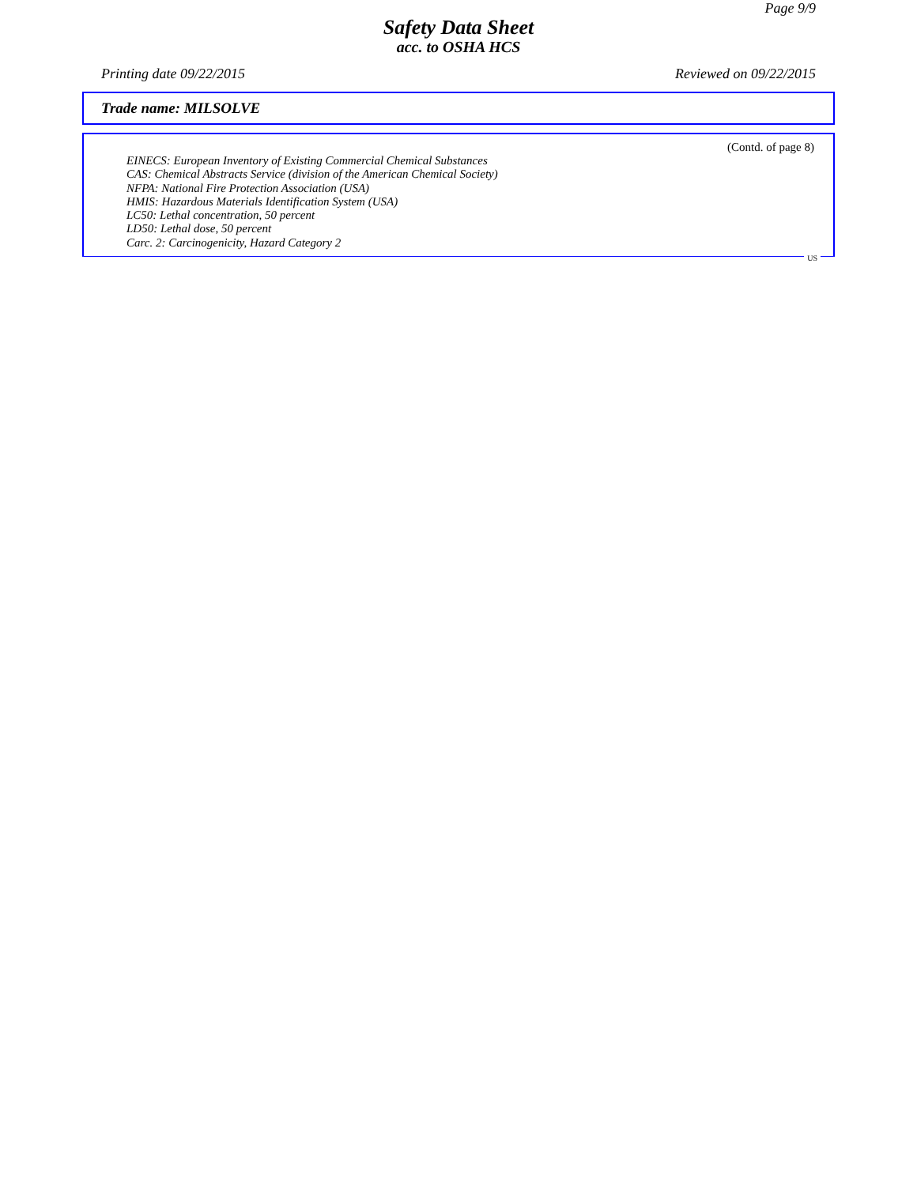Page 9/9
Safety Data Sheet
acc. to OSHA HCS
Printing date 09/22/2015 Reviewed on 09/22/2015
Trade name: MILSOLVE
(Contd. of page 8)
EINECS: European Inventory of Existing Commercial Chemical Substances
CAS: Chemical Abstracts Service (division of the American Chemical Society)
NFPA: National Fire Protection Association (USA)
HMIS: Hazardous Materials Identification System (USA)
LC50: Lethal concentration, 50 percent
LD50: Lethal dose, 50 percent
Carc. 2: Carcinogenicity, Hazard Category 2
US